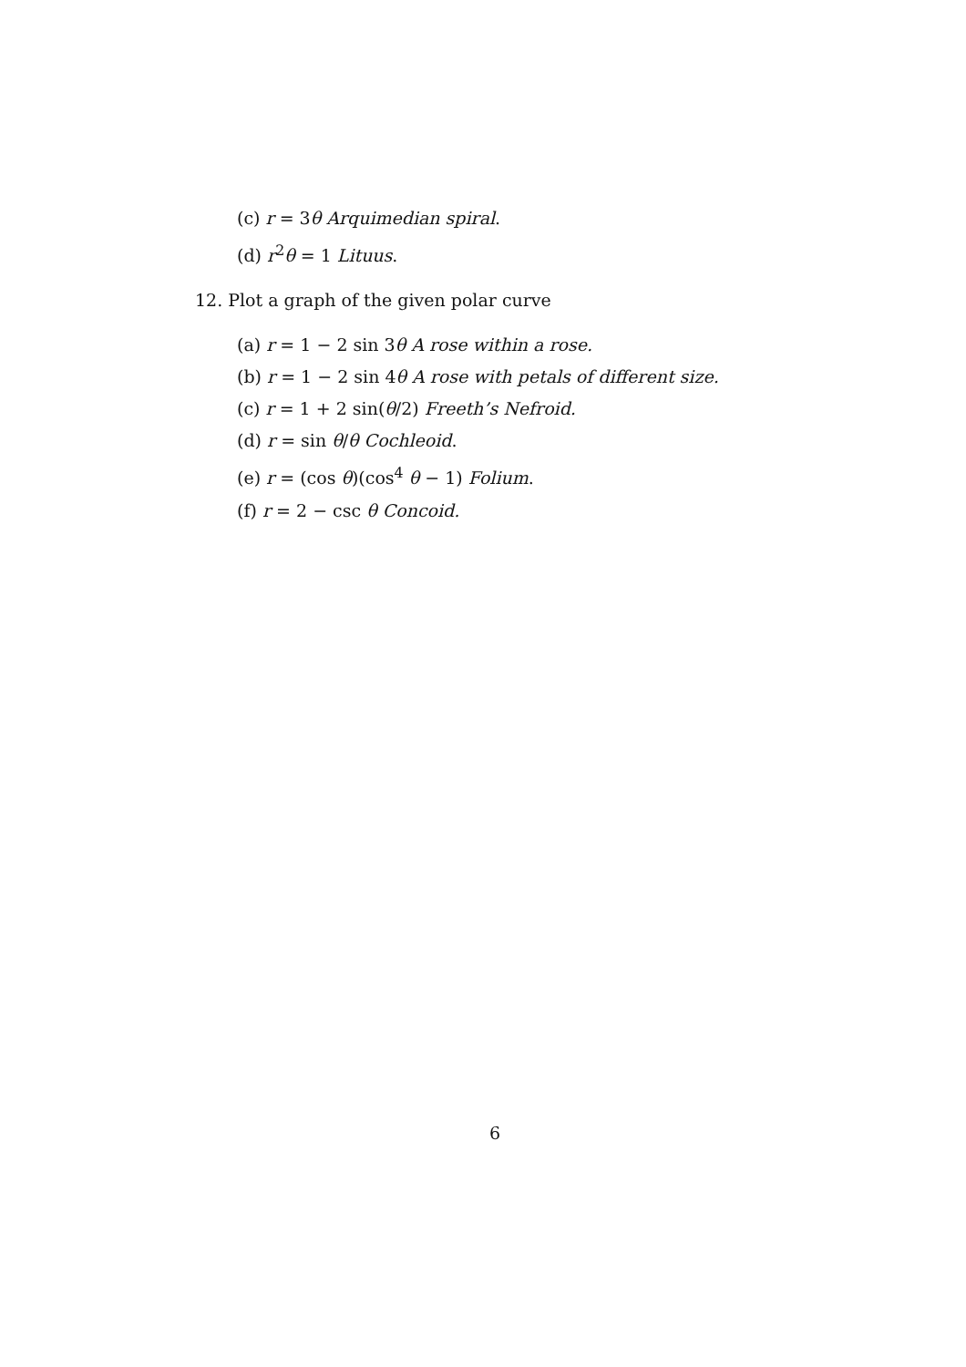(c) r = 3θ Arquimedian spiral.
(d) r<sup>2</sup>θ = 1 Lituus.
12. Plot a graph of the given polar curve
(a) r = 1 − 2 sin 3θ A rose within a rose.
(b) r = 1 − 2 sin 4θ A rose with petals of different size.
(c) r = 1 + 2 sin(θ/2) Freeth’s Nefroid.
(d) r = sin θ/θ Cochleoid.
(e) r = (cos θ)(cos<sup>4</sup> θ − 1) Folium.
(f) r = 2 − csc θ Concoid.
6